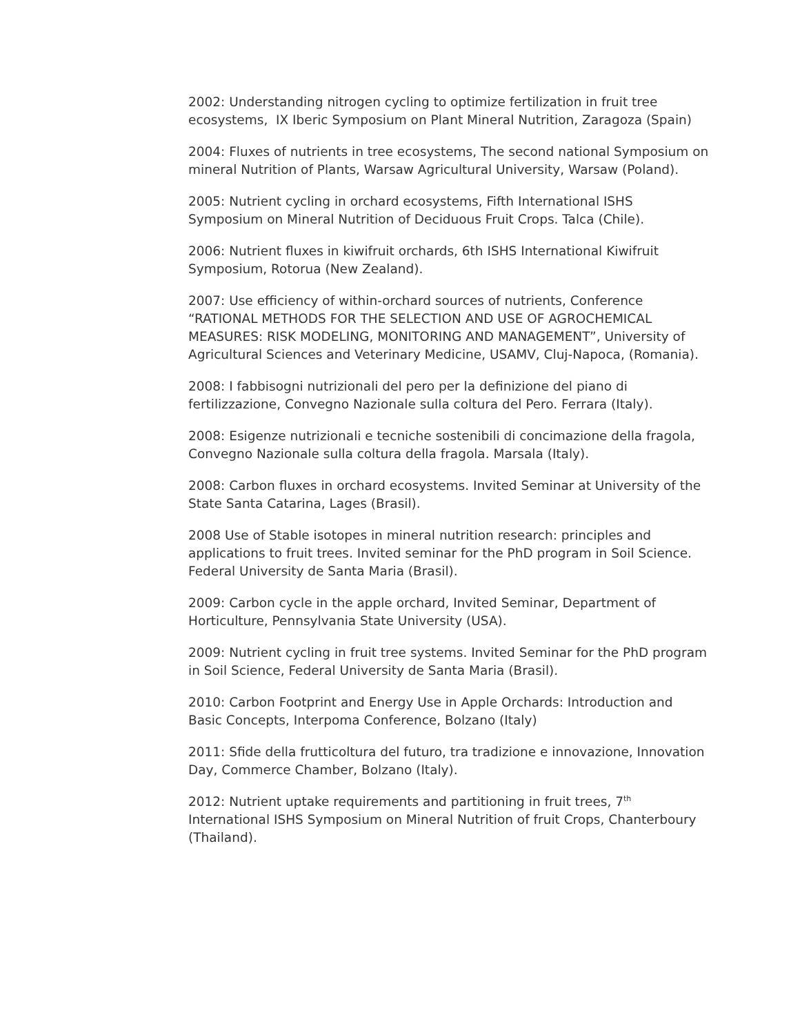2002: Understanding nitrogen cycling to optimize fertilization in fruit tree ecosystems, IX Iberic Symposium on Plant Mineral Nutrition, Zaragoza (Spain)
2004: Fluxes of nutrients in tree ecosystems, The second national Symposium on mineral Nutrition of Plants, Warsaw Agricultural University, Warsaw (Poland).
2005: Nutrient cycling in orchard ecosystems, Fifth International ISHS Symposium on Mineral Nutrition of Deciduous Fruit Crops. Talca (Chile).
2006: Nutrient fluxes in kiwifruit orchards, 6th ISHS International Kiwifruit Symposium, Rotorua (New Zealand).
2007: Use efficiency of within-orchard sources of nutrients, Conference “RATIONAL METHODS FOR THE SELECTION AND USE OF AGROCHEMICAL MEASURES: RISK MODELING, MONITORING AND MANAGEMENT”, University of Agricultural Sciences and Veterinary Medicine, USAMV, Cluj-Napoca, (Romania).
2008: I fabbisogni nutrizionali del pero per la definizione del piano di fertilizzazione, Convegno Nazionale sulla coltura del Pero. Ferrara (Italy).
2008: Esigenze nutrizionali e tecniche sostenibili di concimazione della fragola, Convegno Nazionale sulla coltura della fragola. Marsala (Italy).
2008: Carbon fluxes in orchard ecosystems. Invited Seminar at University of the State Santa Catarina, Lages (Brasil).
2008 Use of Stable isotopes in mineral nutrition research: principles and applications to fruit trees. Invited seminar for the PhD program in Soil Science. Federal University de Santa Maria (Brasil).
2009: Carbon cycle in the apple orchard, Invited Seminar, Department of Horticulture, Pennsylvania State University (USA).
2009: Nutrient cycling in fruit tree systems. Invited Seminar for the PhD program in Soil Science, Federal University de Santa Maria (Brasil).
2010: Carbon Footprint and Energy Use in Apple Orchards: Introduction and Basic Concepts, Interpoma Conference, Bolzano (Italy)
2011: Sfide della frutticoltura del futuro, tra tradizione e innovazione, Innovation Day, Commerce Chamber, Bolzano (Italy).
2012: Nutrient uptake requirements and partitioning in fruit trees, 7<sup>th</sup> International ISHS Symposium on Mineral Nutrition of fruit Crops, Chanterboury (Thailand).